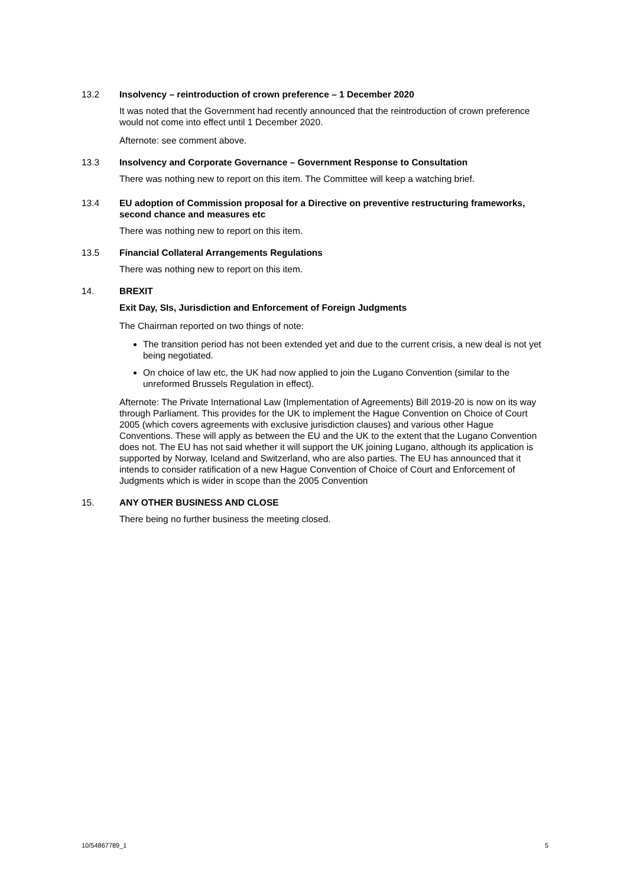13.2 Insolvency – reintroduction of crown preference – 1 December 2020
It was noted that the Government had recently announced that the reintroduction of crown preference would not come into effect until 1 December 2020.
Afternote: see comment above.
13.3 Insolvency and Corporate Governance – Government Response to Consultation
There was nothing new to report on this item. The Committee will keep a watching brief.
13.4 EU adoption of Commission proposal for a Directive on preventive restructuring frameworks, second chance and measures etc
There was nothing new to report on this item.
13.5 Financial Collateral Arrangements Regulations
There was nothing new to report on this item.
14. BREXIT
Exit Day, SIs, Jurisdiction and Enforcement of Foreign Judgments
The Chairman reported on two things of note:
The transition period has not been extended yet and due to the current crisis, a new deal is not yet being negotiated.
On choice of law etc, the UK had now applied to join the Lugano Convention (similar to the unreformed Brussels Regulation in effect).
Afternote: The Private International Law (Implementation of Agreements) Bill 2019-20 is now on its way through Parliament. This provides for the UK to implement the Hague Convention on Choice of Court 2005 (which covers agreements with exclusive jurisdiction clauses) and various other Hague Conventions. These will apply as between the EU and the UK to the extent that the Lugano Convention does not. The EU has not said whether it will support the UK joining Lugano, although its application is supported by Norway, Iceland and Switzerland, who are also parties. The EU has announced that it intends to consider ratification of a new Hague Convention of Choice of Court and Enforcement of Judgments which is wider in scope than the 2005 Convention
15. ANY OTHER BUSINESS AND CLOSE
There being no further business the meeting closed.
10/54867789_1 5